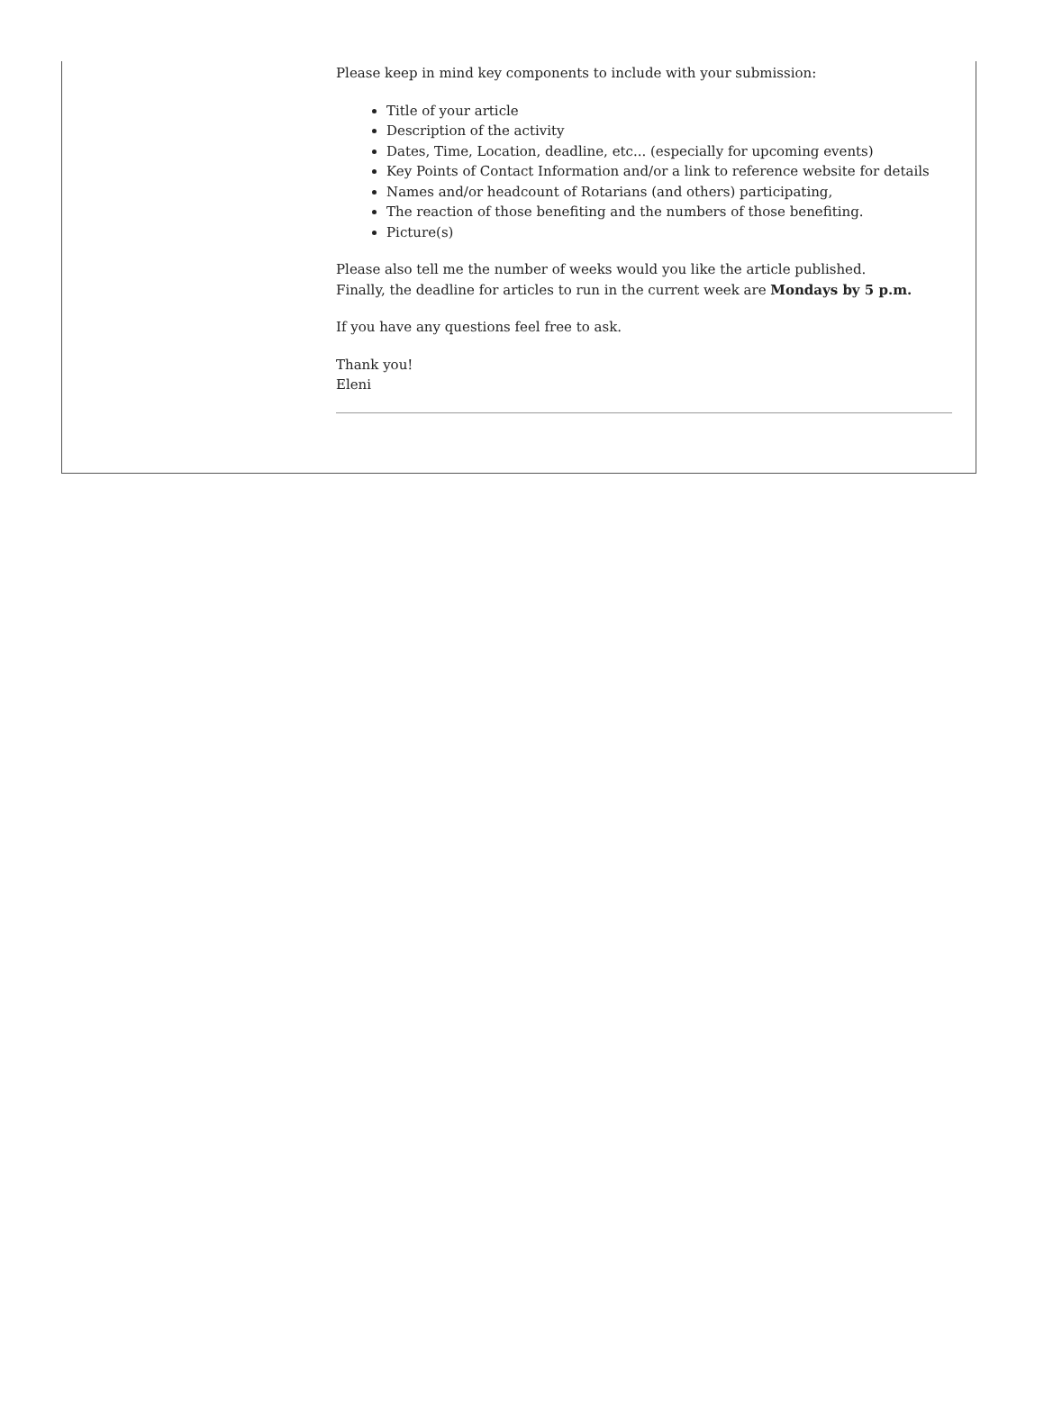Please keep in mind key components to include with your submission:
Title of your article
Description of the activity
Dates, Time, Location, deadline, etc... (especially for upcoming events)
Key Points of Contact Information and/or a link to reference website for details
Names and/or headcount of Rotarians (and others) participating,
The reaction of those benefiting and the numbers of those benefiting.
Picture(s)
Please also tell me the number of weeks would you like the article published.
Finally, the deadline for articles to run in the current week are Mondays by 5 p.m.
If you have any questions feel free to ask.
Thank you!
Eleni